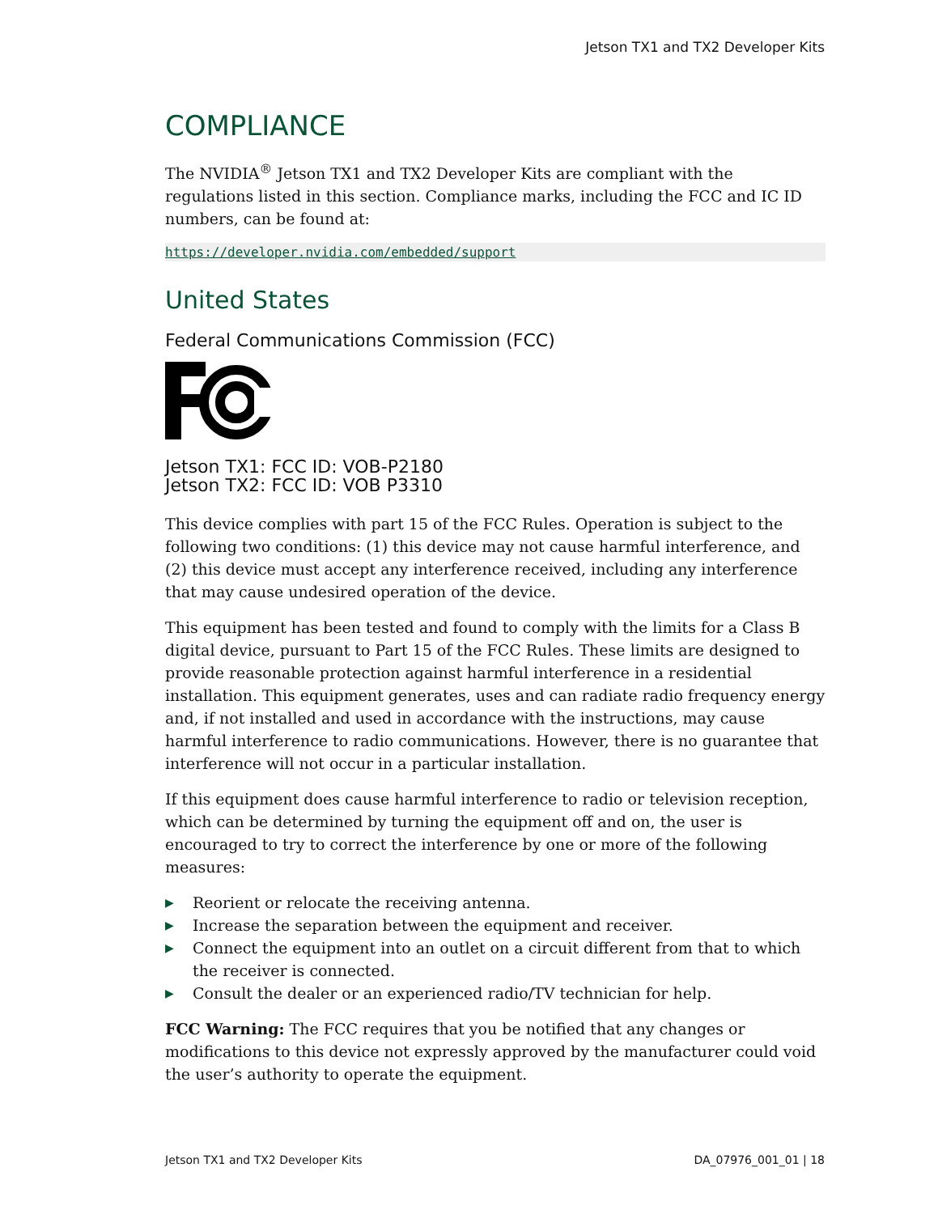Jetson TX1 and TX2 Developer Kits
COMPLIANCE
The NVIDIA<sup>®</sup> Jetson TX1 and TX2 Developer Kits are compliant with the regulations listed in this section. Compliance marks, including the FCC and IC ID numbers, can be found at:
https://developer.nvidia.com/embedded/support
United States
Federal Communications Commission (FCC)
Jetson TX1: FCC ID: VOB-P2180
Jetson TX2: FCC ID: VOB P3310
This device complies with part 15 of the FCC Rules. Operation is subject to the following two conditions: (1) this device may not cause harmful interference, and (2) this device must accept any interference received, including any interference that may cause undesired operation of the device.
This equipment has been tested and found to comply with the limits for a Class B digital device, pursuant to Part 15 of the FCC Rules. These limits are designed to provide reasonable protection against harmful interference in a residential installation. This equipment generates, uses and can radiate radio frequency energy and, if not installed and used in accordance with the instructions, may cause harmful interference to radio communications. However, there is no guarantee that interference will not occur in a particular installation.
If this equipment does cause harmful interference to radio or television reception, which can be determined by turning the equipment off and on, the user is encouraged to try to correct the interference by one or more of the following measures:
▶ Reorient or relocate the receiving antenna.
▶ Increase the separation between the equipment and receiver.
▶ Connect the equipment into an outlet on a circuit different from that to which the receiver is connected.
▶ Consult the dealer or an experienced radio/TV technician for help.
FCC Warning: The FCC requires that you be notified that any changes or modifications to this device not expressly approved by the manufacturer could void the user’s authority to operate the equipment.
Jetson TX1 and TX2 Developer Kits DA_07976_001_01 | 18